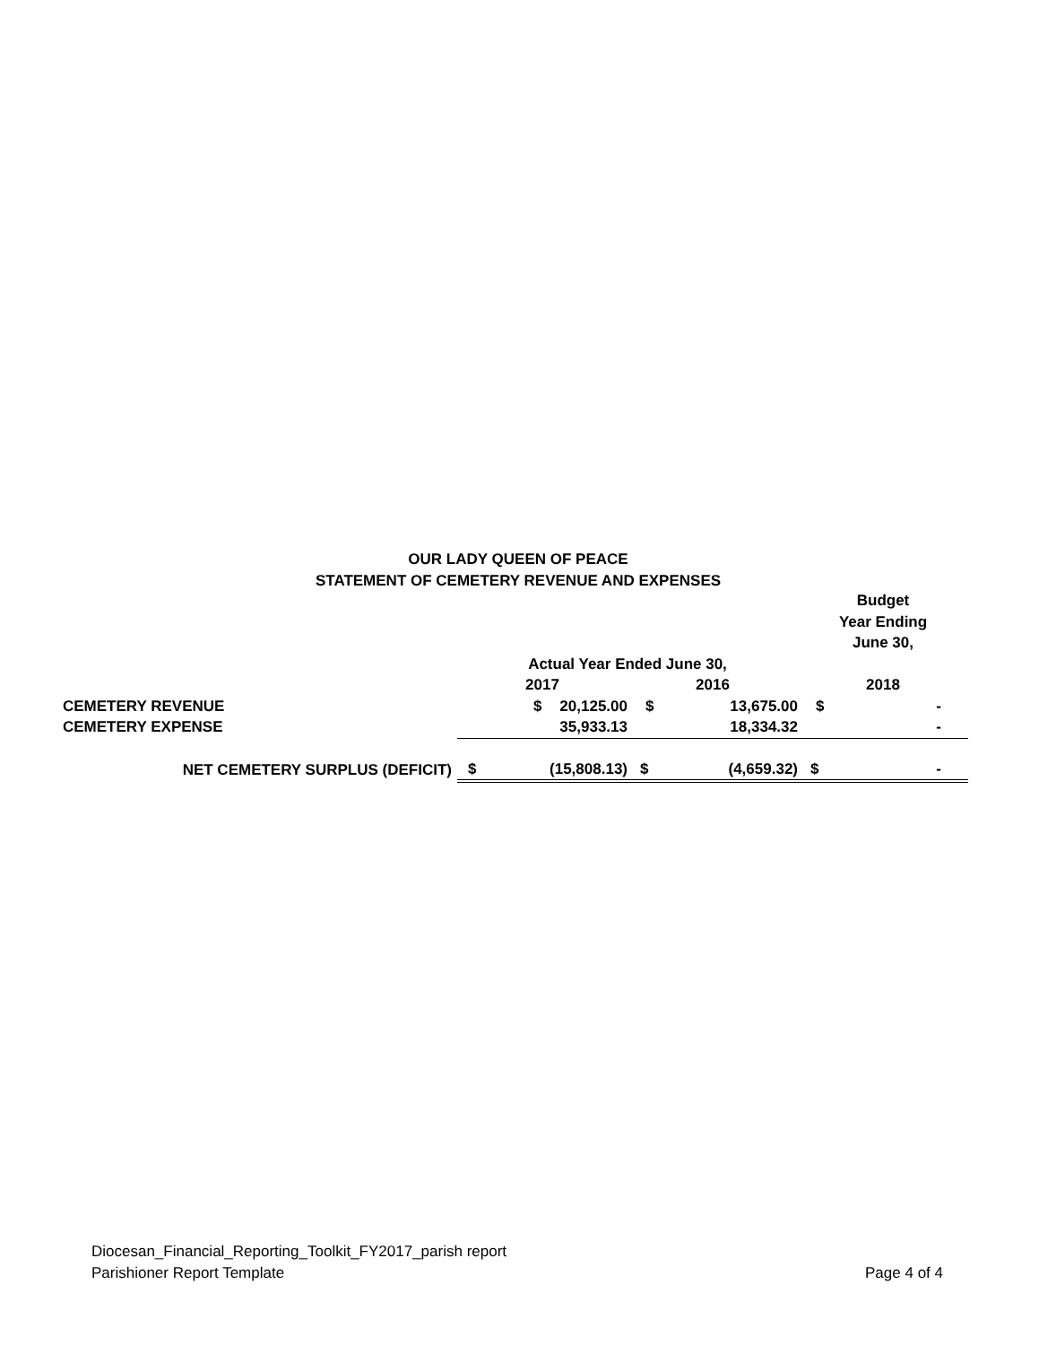OUR LADY QUEEN OF PEACE
STATEMENT OF CEMETERY REVENUE AND EXPENSES
| | | | | | Budget Year Ending June 30, | |
| --- | --- | --- | --- | --- | --- | --- |
| | Actual Year Ended June 30, | | | | | |
| | 2017 | | 2016 | | 2018 | |
| CEMETERY REVENUE | $ | 20,125.00 | $ | 13,675.00 | $ | - |
| CEMETERY EXPENSE | | 35,933.13 | | 18,334.32 | | - |
| NET CEMETERY SURPLUS (DEFICIT) | $ | (15,808.13) | $ | (4,659.32) | $ | - |
Diocesan_Financial_Reporting_Toolkit_FY2017_parish report
Parishioner Report Template
Page 4 of 4